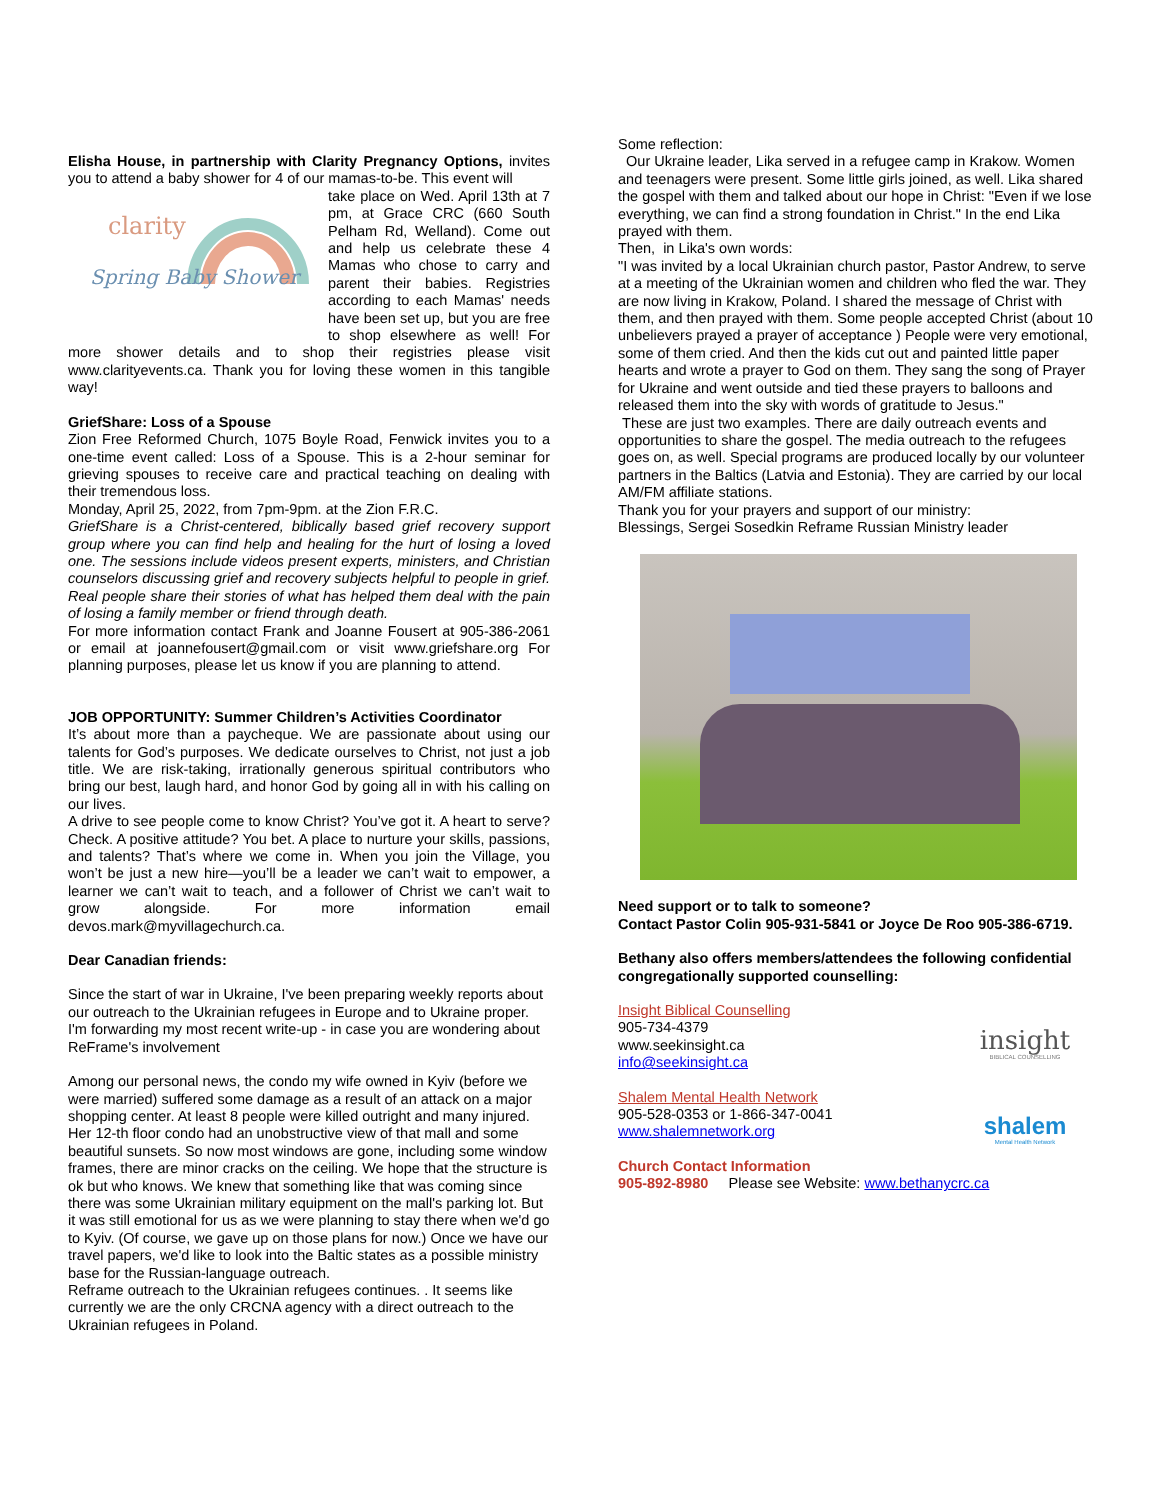Elisha House, in partnership with Clarity Pregnancy Options, invites you to attend a baby shower for 4 of our mamas-to-be. This event will
clarity
Spring Baby Shower
take place on Wed. April 13th at 7 pm, at Grace CRC (660 South Pelham Rd, Welland). Come out and help us celebrate these 4 Mamas who chose to carry and parent their babies. Registries according to each Mamas' needs have been set up, but you are free to shop elsewhere as well! For more shower details and to shop their registries please visit www.clarityevents.ca. Thank you for loving these women in this tangible way!
GriefShare: Loss of a Spouse
Zion Free Reformed Church, 1075 Boyle Road, Fenwick invites you to a one-time event called: Loss of a Spouse. This is a 2-hour seminar for grieving spouses to receive care and practical teaching on dealing with their tremendous loss.
Monday, April 25, 2022, from 7pm-9pm. at the Zion F.R.C.
GriefShare is a Christ-centered, biblically based grief recovery support group where you can find help and healing for the hurt of losing a loved one. The sessions include videos present experts, ministers, and Christian counselors discussing grief and recovery subjects helpful to people in grief. Real people share their stories of what has helped them deal with the pain of losing a family member or friend through death.
For more information contact Frank and Joanne Fousert at 905-386-2061 or email at joannefousert@gmail.com or visit www.griefshare.org For planning purposes, please let us know if you are planning to attend.
JOB OPPORTUNITY: Summer Children’s Activities Coordinator
It’s about more than a paycheque. We are passionate about using our talents for God’s purposes. We dedicate ourselves to Christ, not just a job title. We are risk-taking, irrationally generous spiritual contributors who bring our best, laugh hard, and honor God by going all in with his calling on our lives.
A drive to see people come to know Christ? You’ve got it. A heart to serve? Check. A positive attitude? You bet. A place to nurture your skills, passions, and talents? That’s where we come in. When you join the Village, you won’t be just a new hire—you’ll be a leader we can’t wait to empower, a learner we can’t wait to teach, and a follower of Christ we can’t wait to grow alongside. For more information email devos.mark@myvillagechurch.ca.
Dear Canadian friends:
Since the start of war in Ukraine, I've been preparing weekly reports about our outreach to the Ukrainian refugees in Europe and to Ukraine proper. I'm forwarding my most recent write-up - in case you are wondering about ReFrame's involvement
Among our personal news, the condo my wife owned in Kyiv (before we were married) suffered some damage as a result of an attack on a major shopping center. At least 8 people were killed outright and many injured. Her 12-th floor condo had an unobstructive view of that mall and some beautiful sunsets. So now most windows are gone, including some window frames, there are minor cracks on the ceiling. We hope that the structure is ok but who knows. We knew that something like that was coming since there was some Ukrainian military equipment on the mall's parking lot. But it was still emotional for us as we were planning to stay there when we'd go to Kyiv. (Of course, we gave up on those plans for now.) Once we have our travel papers, we'd like to look into the Baltic states as a possible ministry base for the Russian-language outreach.
Reframe outreach to the Ukrainian refugees continues. . It seems like currently we are the only CRCNA agency with a direct outreach to the Ukrainian refugees in Poland.
Some reflection:
Our Ukraine leader, Lika served in a refugee camp in Krakow. Women and teenagers were present. Some little girls joined, as well. Lika shared the gospel with them and talked about our hope in Christ: "Even if we lose everything, we can find a strong foundation in Christ." In the end Lika prayed with them.
Then, in Lika's own words:
"I was invited by a local Ukrainian church pastor, Pastor Andrew, to serve at a meeting of the Ukrainian women and children who fled the war. They are now living in Krakow, Poland. I shared the message of Christ with them, and then prayed with them. Some people accepted Christ (about 10 unbelievers prayed a prayer of acceptance ) People were very emotional, some of them cried. And then the kids cut out and painted little paper hearts and wrote a prayer to God on them. They sang the song of Prayer for Ukraine and went outside and tied these prayers to balloons and released them into the sky with words of gratitude to Jesus."
These are just two examples. There are daily outreach events and opportunities to share the gospel. The media outreach to the refugees goes on, as well. Special programs are produced locally by our volunteer partners in the Baltics (Latvia and Estonia). They are carried by our local AM/FM affiliate stations.
Thank you for your prayers and support of our ministry:
Blessings, Sergei Sosedkin Reframe Russian Ministry leader
Need support or to talk to someone?
Contact Pastor Colin 905-931-5841 or Joyce De Roo 905-386-6719.
Bethany also offers members/attendees the following confidential congregationally supported counselling:
insight
BIBLICAL COUNSELLING
shalem
Mental Health Network
Insight Biblical Counselling
905-734-4379
www.seekinsight.ca
info@seekinsight.ca
Shalem Mental Health Network
905-528-0353 or 1-866-347-0041
www.shalemnetwork.org
Church Contact Information
905-892-8980 Please see Website: www.bethanycrc.ca